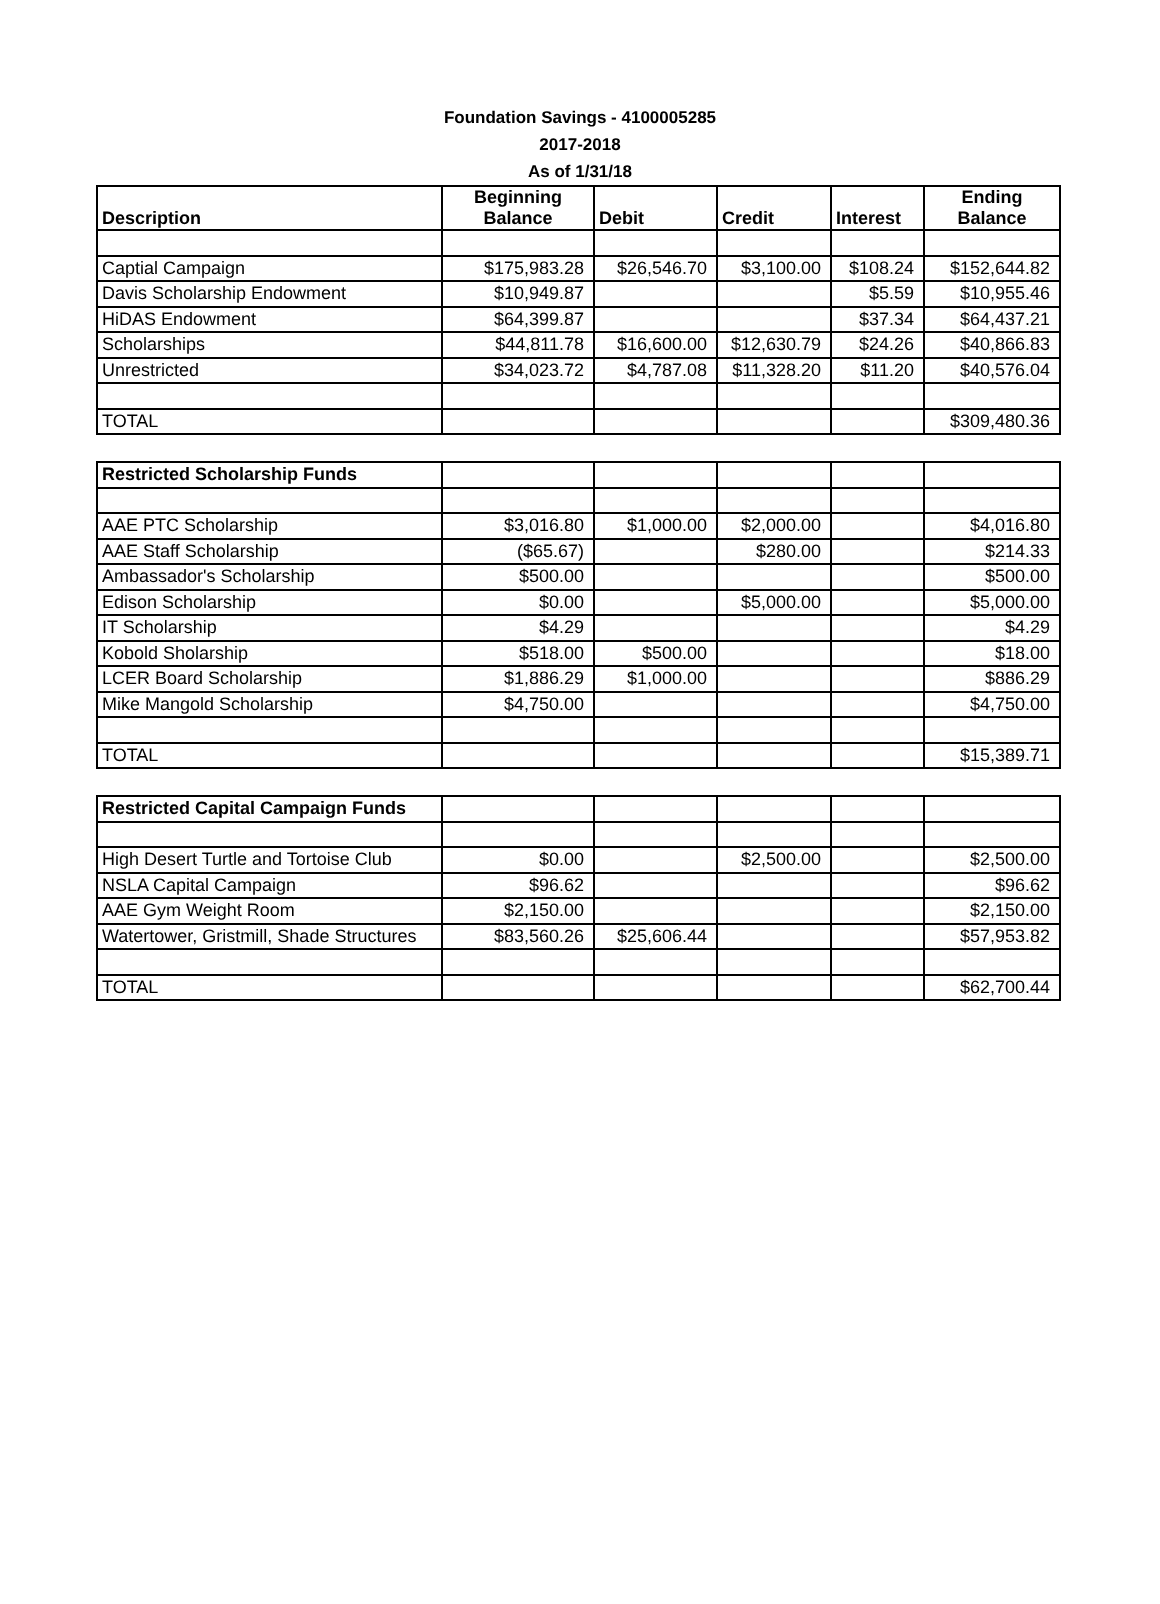Foundation Savings - 4100005285
2017-2018
As of 1/31/18
| Description | Beginning Balance | Debit | Credit | Interest | Ending Balance |
| --- | --- | --- | --- | --- | --- |
| Captial Campaign | $175,983.28 | $26,546.70 | $3,100.00 | $108.24 | $152,644.82 |
| Davis Scholarship Endowment | $10,949.87 | | | $5.59 | $10,955.46 |
| HiDAS Endowment | $64,399.87 | | | $37.34 | $64,437.21 |
| Scholarships | $44,811.78 | $16,600.00 | $12,630.79 | $24.26 | $40,866.83 |
| Unrestricted | $34,023.72 | $4,787.08 | $11,328.20 | $11.20 | $40,576.04 |
| TOTAL | | | | | $309,480.36 |
| Restricted Scholarship Funds | | | | | |
| AAE PTC Scholarship | $3,016.80 | $1,000.00 | $2,000.00 | | $4,016.80 |
| AAE Staff Scholarship | ($65.67) | | $280.00 | | $214.33 |
| Ambassador's Scholarship | $500.00 | | | | $500.00 |
| Edison Scholarship | $0.00 | | $5,000.00 | | $5,000.00 |
| IT Scholarship | $4.29 | | | | $4.29 |
| Kobold Sholarship | $518.00 | $500.00 | | | $18.00 |
| LCER Board Scholarship | $1,886.29 | $1,000.00 | | | $886.29 |
| Mike Mangold Scholarship | $4,750.00 | | | | $4,750.00 |
| TOTAL | | | | | $15,389.71 |
| Restricted Capital Campaign Funds | | | | | |
| High Desert Turtle and Tortoise Club | $0.00 | | $2,500.00 | | $2,500.00 |
| NSLA Capital Campaign | $96.62 | | | | $96.62 |
| AAE Gym Weight Room | $2,150.00 | | | | $2,150.00 |
| Watertower, Gristmill, Shade Structures | $83,560.26 | $25,606.44 | | | $57,953.82 |
| TOTAL | | | | | $62,700.44 |